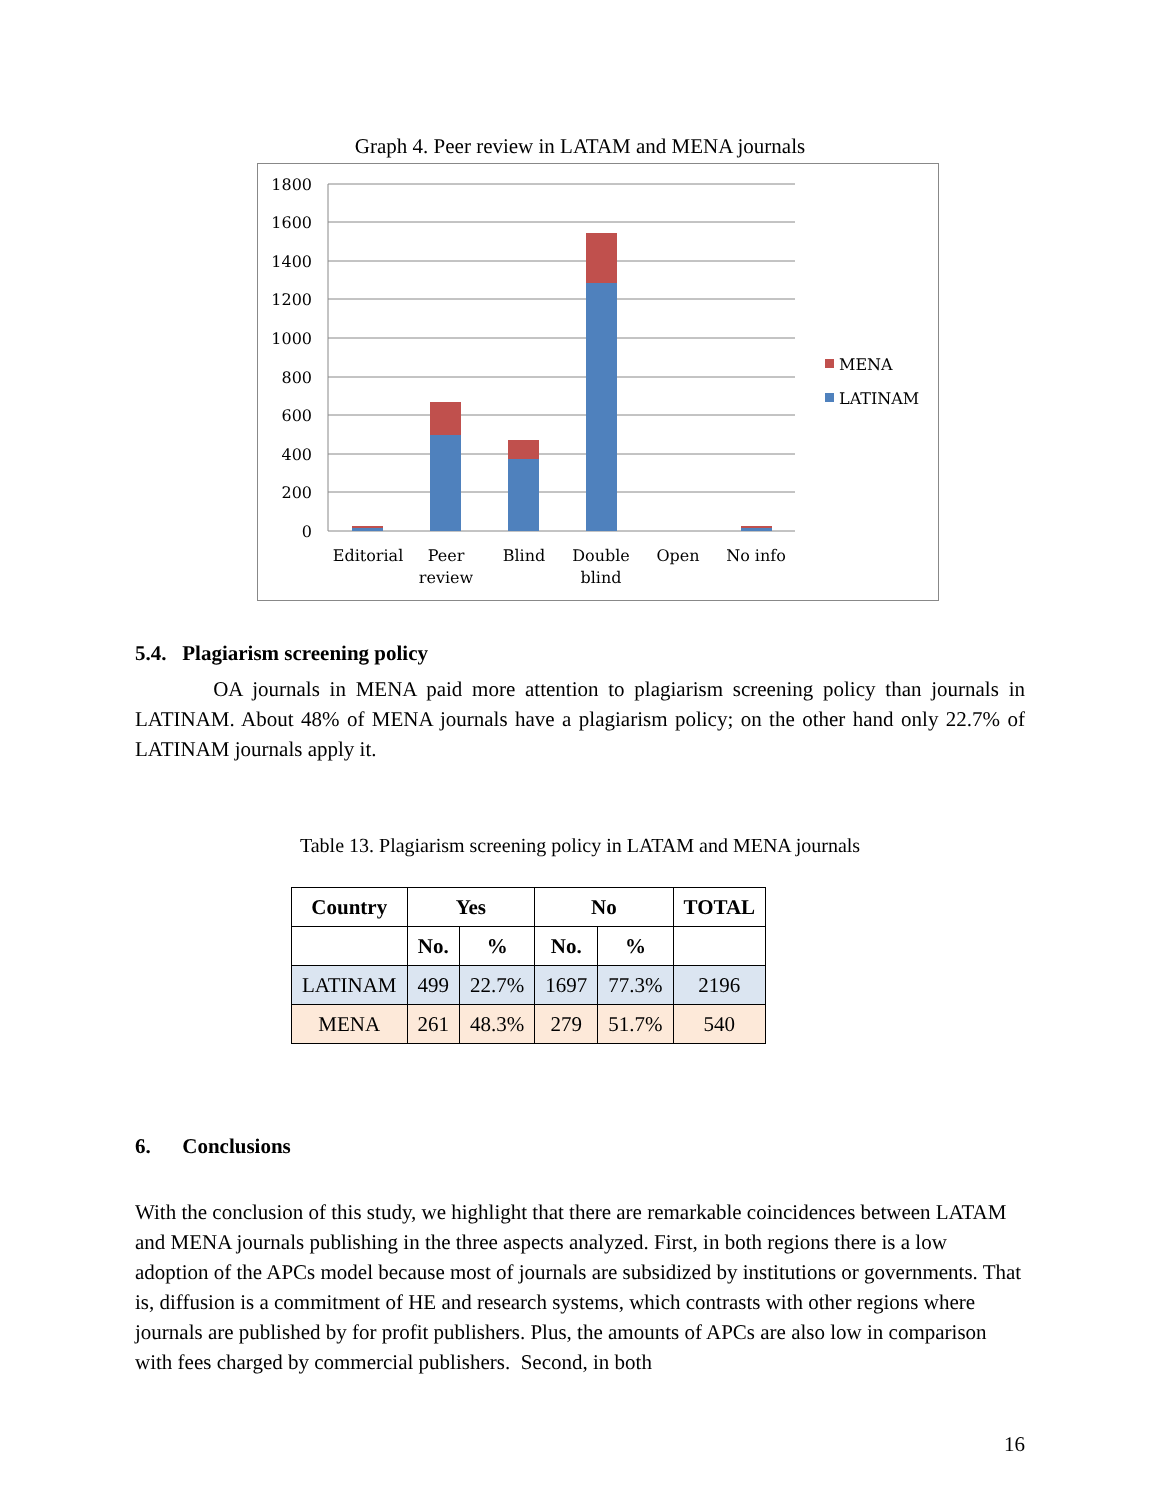Graph 4. Peer review in LATAM and MENA journals
1800
1600
1400
1200
1000
800
600
400
200
0
Editorial
Peer
review
Blind
Double
blind
Open
No info
MENA
LATINAM
5.4. Plagiarism screening policy
OA journals in MENA paid more attention to plagiarism screening policy than journals in LATINAM. About 48% of MENA journals have a plagiarism policy; on the other hand only 22.7% of LATINAM journals apply it.
Table 13. Plagiarism screening policy in LATAM and MENA journals
| Country | Yes | | No | | TOTAL |
| --- | --- | --- | --- | --- | --- |
| | No. | % | No. | % | |
| LATINAM | 499 | 22.7% | 1697 | 77.3% | 2196 |
| MENA | 261 | 48.3% | 279 | 51.7% | 540 |
6. Conclusions
With the conclusion of this study, we highlight that there are remarkable coincidences between LATAM and MENA journals publishing in the three aspects analyzed. First, in both regions there is a low adoption of the APCs model because most of journals are subsidized by institutions or governments. That is, diffusion is a commitment of HE and research systems, which contrasts with other regions where journals are published by for profit publishers. Plus, the amounts of APCs are also low in comparison with fees charged by commercial publishers. Second, in both
16